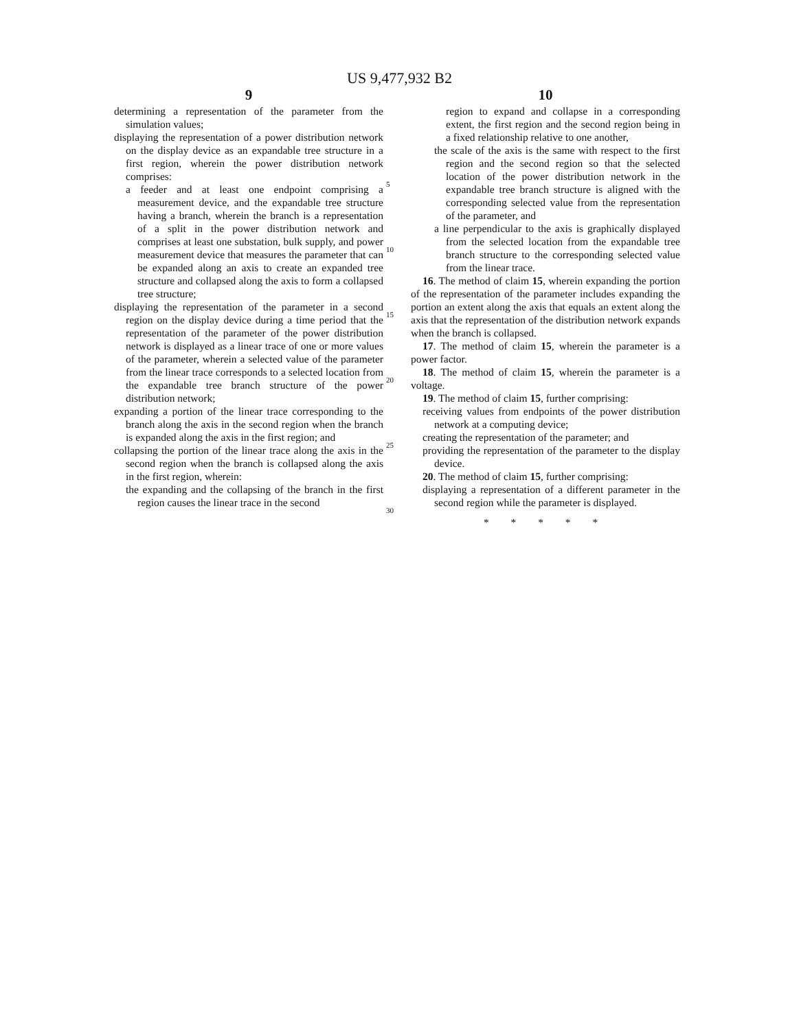US 9,477,932 B2
9
determining a representation of the parameter from the simulation values;
displaying the representation of a power distribution network on the display device as an expandable tree structure in a first region, wherein the power distribution network comprises:
a feeder and at least one endpoint comprising a measurement device, and the expandable tree structure having a branch, wherein the branch is a representation of a split in the power distribution network and comprises at least one substation, bulk supply, and power measurement device that measures the parameter that can be expanded along an axis to create an expanded tree structure and collapsed along the axis to form a collapsed tree structure;
displaying the representation of the parameter in a second region on the display device during a time period that the representation of the parameter of the power distribution network is displayed as a linear trace of one or more values of the parameter, wherein a selected value of the parameter from the linear trace corresponds to a selected location from the expandable tree branch structure of the power distribution network;
expanding a portion of the linear trace corresponding to the branch along the axis in the second region when the branch is expanded along the axis in the first region; and
collapsing the portion of the linear trace along the axis in the second region when the branch is collapsed along the axis in the first region, wherein:
the expanding and the collapsing of the branch in the first region causes the linear trace in the second
5
10
15
20
25
30
10
region to expand and collapse in a corresponding extent, the first region and the second region being in a fixed relationship relative to one another,
the scale of the axis is the same with respect to the first region and the second region so that the selected location of the power distribution network in the expandable tree branch structure is aligned with the corresponding selected value from the representation of the parameter, and
a line perpendicular to the axis is graphically displayed from the selected location from the expandable tree branch structure to the corresponding selected value from the linear trace.
16. The method of claim 15, wherein expanding the portion of the representation of the parameter includes expanding the portion an extent along the axis that equals an extent along the axis that the representation of the distribution network expands when the branch is collapsed.
17. The method of claim 15, wherein the parameter is a power factor.
18. The method of claim 15, wherein the parameter is a voltage.
19. The method of claim 15, further comprising:
receiving values from endpoints of the power distribution network at a computing device;
creating the representation of the parameter; and
providing the representation of the parameter to the display device.
20. The method of claim 15, further comprising:
displaying a representation of a different parameter in the second region while the parameter is displayed.
* * * * *